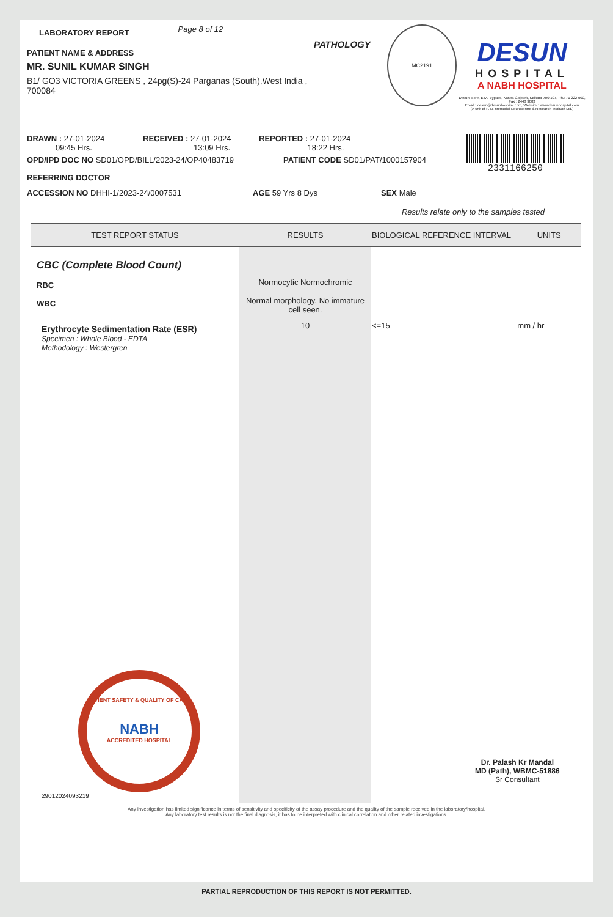LABORATORY REPORT Page 8 of 12
PATIENT NAME & ADDRESS
MR. SUNIL KUMAR SINGH
B1/ GO3 VICTORIA GREENS , 24pg(S)-24 Parganas (South),West India , 700084
PATHOLOGY
MC2191
DESUN
HOSPITAL
A NABH HOSPITAL
Desun More, E.M. Bypass, Kasba Golpark, Kolkata-700 107, Ph.: 71 222 000, Fax : 2443 9003
Email : desun@desunhospital.com, Website : www.desunhospital.com
(A unit of P. N. Memorial Neurocentre & Research Institute Ltd.)
DRAWN : 27-01-2024
09:45 Hrs.
RECEIVED : 27-01-2024
13:09 Hrs.
REPORTED : 27-01-2024
18:22 Hrs.
2331166250
OPD/IPD DOC NO SD01/OPD/BILL/2023-24/OP40483719 PATIENT CODE SD01/PAT/1000157904
REFERRING DOCTOR
ACCESSION NO DHHI-1/2023-24/0007531 AGE 59 Yrs 8 Dys SEX Male
Results relate only to the samples tested
| TEST REPORT STATUS | RESULTS | BIOLOGICAL REFERENCE INTERVAL | UNITS |
| --- | --- | --- | --- |
| CBC (Complete Blood Count) RBC WBC | Normocytic Normochromic Normal morphology. No immature cell seen. | | |
| Erythrocyte Sedimentation Rate (ESR) Specimen : Whole Blood - EDTA Methodology : Westergren PATIENT SAFETY & QUALITY OF CARE NABH ACCREDITED HOSPITAL 29012024093219 | 10 | <=15 | mm / hr Dr. Palash Kr Mandal MD (Path), WBMC-51886 Sr Consultant |
Any investigation has limited significance in terms of sensitivity and specificity of the assay procedure and the quality of the sample received in the laboratory/hospital.
Any laboratory test results is not the final diagnosis, it has to be interpreted with clinical correlation and other related investigations.
PARTIAL REPRODUCTION OF THIS REPORT IS NOT PERMITTED.